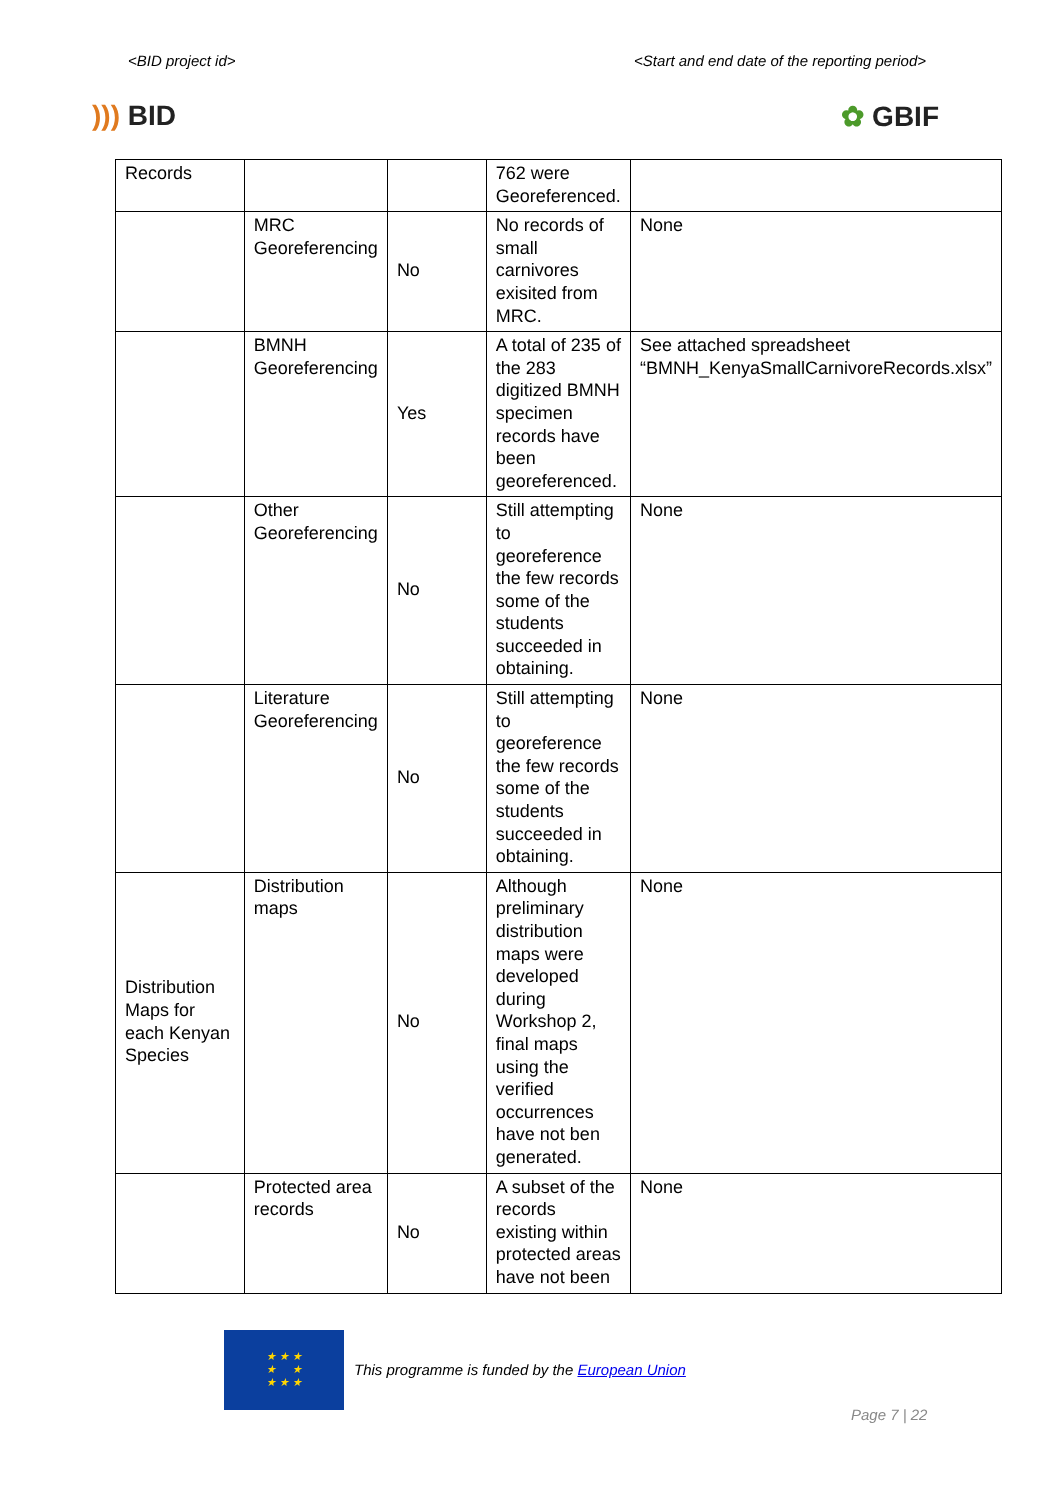<BID project id> <Start and end date of the reporting period>
))) BID ✿ GBIF
| Records | | | 762 were Georeferenced. | |
| | MRC Georeferencing | No | No records of small carnivores exisited from MRC. | None |
| | BMNH Georeferencing | Yes | A total of 235 of the 283 digitized BMNH specimen records have been georeferenced. | See attached spreadsheet “BMNH_KenyaSmallCarnivoreRecords.xlsx” |
| | Other Georeferencing | No | Still attempting to georeference the few records some of the students succeeded in obtaining. | None |
| | Literature Georeferencing | No | Still attempting to georeference the few records some of the students succeeded in obtaining. | None |
| Distribution Maps for each Kenyan Species | Distribution maps | No | Although preliminary distribution maps were developed during Workshop 2, final maps using the verified occurrences have not ben generated. | None |
| | Protected area records | No | A subset of the records existing within protected areas have not been | None |
★ ★ ★
★ ★
★ ★ ★
This programme is funded by the European Union
Page 7 | 22